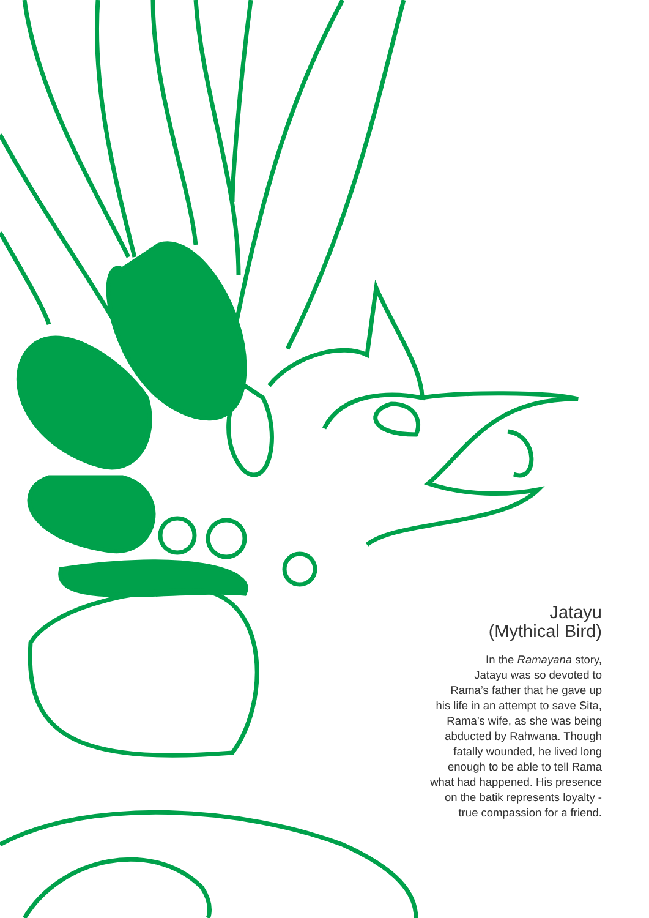Jatayu
(Mythical Bird)
In the Ramayana story,
Jatayu was so devoted to
Rama’s father that he gave up
his life in an attempt to save Sita,
Rama’s wife, as she was being
abducted by Rahwana. Though
fatally wounded, he lived long
enough to be able to tell Rama
what had happened. His presence
on the batik represents loyalty -
true compassion for a friend.